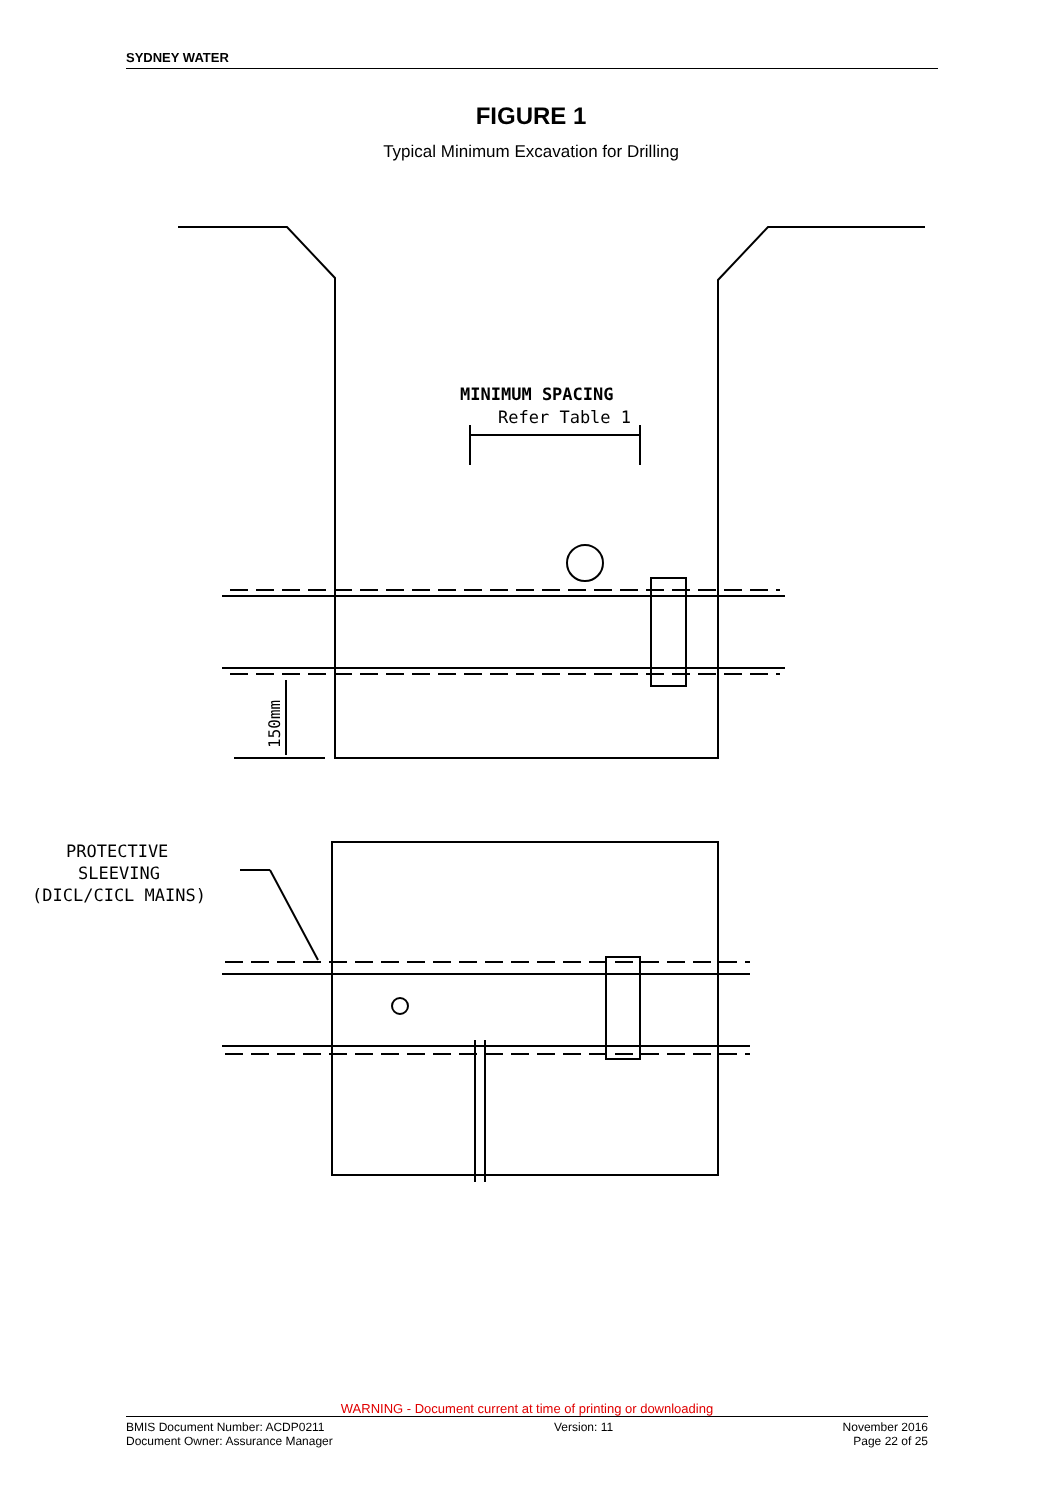SYDNEY WATER
FIGURE 1
Typical Minimum Excavation for Drilling
MINIMUM SPACING
Refer Table 1
150mm
PROTECTIVE
SLEEVING
(DICL/CICL MAINS)
WARNING - Document current at time of printing or downloading
BMIS Document Number: ACDP0211 Version: 11 November 2016
Document Owner: Assurance Manager Page 22 of 25